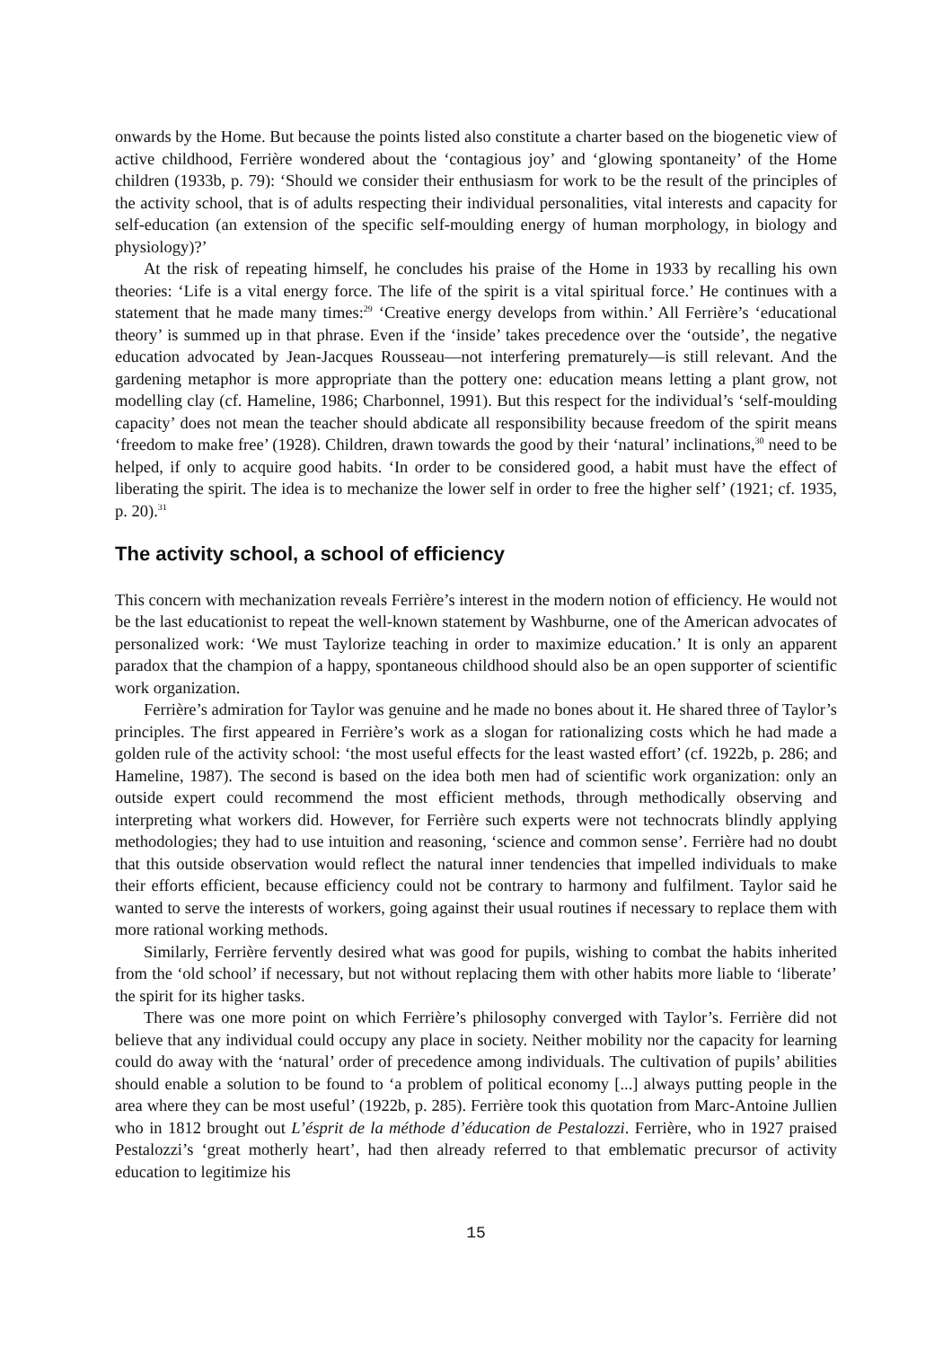onwards by the Home. But because the points listed also constitute a charter based on the biogenetic view of active childhood, Ferrière wondered about the ‘contagious joy’ and ‘glowing spontaneity’ of the Home children (1933b, p. 79): ‘Should we consider their enthusiasm for work to be the result of the principles of the activity school, that is of adults respecting their individual personalities, vital interests and capacity for self-education (an extension of the specific self-moulding energy of human morphology, in biology and physiology)?’
At the risk of repeating himself, he concludes his praise of the Home in 1933 by recalling his own theories: ‘Life is a vital energy force. The life of the spirit is a vital spiritual force.’ He continues with a statement that he made many times:<sup>29</sup> ‘Creative energy develops from within.’ All Ferrière’s ‘educational theory’ is summed up in that phrase. Even if the ‘inside’ takes precedence over the ‘outside’, the negative education advocated by Jean-Jacques Rousseau—not interfering prematurely—is still relevant. And the gardening metaphor is more appropriate than the pottery one: education means letting a plant grow, not modelling clay (cf. Hameline, 1986; Charbonnel, 1991). But this respect for the individual’s ‘self-moulding capacity’ does not mean the teacher should abdicate all responsibility because freedom of the spirit means ‘freedom to make free’ (1928). Children, drawn towards the good by their ‘natural’ inclinations,<sup>30</sup> need to be helped, if only to acquire good habits. ‘In order to be considered good, a habit must have the effect of liberating the spirit. The idea is to mechanize the lower self in order to free the higher self’ (1921; cf. 1935, p. 20).<sup>31</sup>
The activity school, a school of efficiency
This concern with mechanization reveals Ferrière’s interest in the modern notion of efficiency. He would not be the last educationist to repeat the well-known statement by Washburne, one of the American advocates of personalized work: ‘We must Taylorize teaching in order to maximize education.’ It is only an apparent paradox that the champion of a happy, spontaneous childhood should also be an open supporter of scientific work organization.
Ferrière’s admiration for Taylor was genuine and he made no bones about it. He shared three of Taylor’s principles. The first appeared in Ferrière’s work as a slogan for rationalizing costs which he had made a golden rule of the activity school: ‘the most useful effects for the least wasted effort’ (cf. 1922b, p. 286; and Hameline, 1987). The second is based on the idea both men had of scientific work organization: only an outside expert could recommend the most efficient methods, through methodically observing and interpreting what workers did. However, for Ferrière such experts were not technocrats blindly applying methodologies; they had to use intuition and reasoning, ‘science and common sense’. Ferrière had no doubt that this outside observation would reflect the natural inner tendencies that impelled individuals to make their efforts efficient, because efficiency could not be contrary to harmony and fulfilment. Taylor said he wanted to serve the interests of workers, going against their usual routines if necessary to replace them with more rational working methods.
Similarly, Ferrière fervently desired what was good for pupils, wishing to combat the habits inherited from the ‘old school’ if necessary, but not without replacing them with other habits more liable to ‘liberate’ the spirit for its higher tasks.
There was one more point on which Ferrière’s philosophy converged with Taylor’s. Ferrière did not believe that any individual could occupy any place in society. Neither mobility nor the capacity for learning could do away with the ‘natural’ order of precedence among individuals. The cultivation of pupils’ abilities should enable a solution to be found to ‘a problem of political economy [...] always putting people in the area where they can be most useful’ (1922b, p. 285). Ferrière took this quotation from Marc-Antoine Jullien who in 1812 brought out L’ésprit de la méthode d’éducation de Pestalozzi. Ferrière, who in 1927 praised Pestalozzi’s ‘great motherly heart’, had then already referred to that emblematic precursor of activity education to legitimize his
15